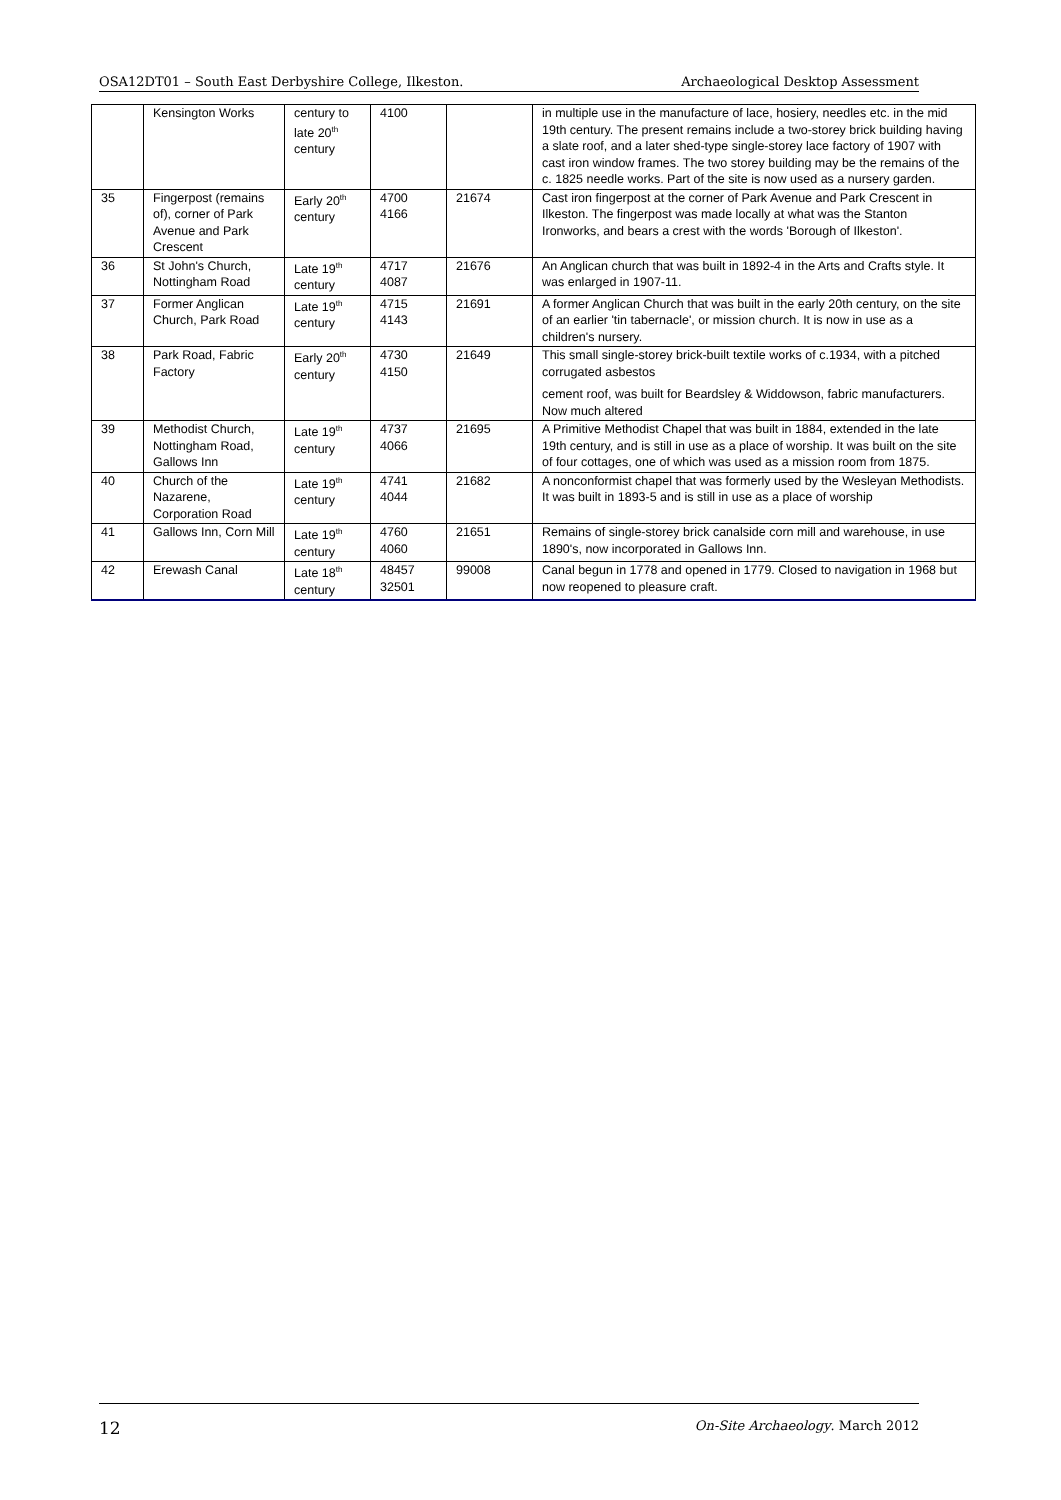OSA12DT01 – South East Derbyshire College, Ilkeston. Archaeological Desktop Assessment
| | Kensington Works | century to late 20<sup>th</sup> century | 4100 | | in multiple use in the manufacture of lace, hosiery, needles etc. in the mid 19th century. The present remains include a two-storey brick building having a slate roof, and a later shed-type single-storey lace factory of 1907 with cast iron window frames. The two storey building may be the remains of the c. 1825 needle works. Part of the site is now used as a nursery garden. |
| 35 | Fingerpost (remains of), corner of Park Avenue and Park Crescent | Early 20<sup>th</sup> century | 4700 4166 | 21674 | Cast iron fingerpost at the corner of Park Avenue and Park Crescent in Ilkeston. The fingerpost was made locally at what was the Stanton Ironworks, and bears a crest with the words 'Borough of Ilkeston'. |
| 36 | St John's Church, Nottingham Road | Late 19<sup>th</sup> century | 4717 4087 | 21676 | An Anglican church that was built in 1892-4 in the Arts and Crafts style. It was enlarged in 1907-11. |
| 37 | Former Anglican Church, Park Road | Late 19<sup>th</sup> century | 4715 4143 | 21691 | A former Anglican Church that was built in the early 20th century, on the site of an earlier 'tin tabernacle', or mission church. It is now in use as a children's nursery. |
| 38 | Park Road, Fabric Factory | Early 20<sup>th</sup> century | 4730 4150 | 21649 | This small single-storey brick-built textile works of c.1934, with a pitched corrugated asbestos cement roof, was built for Beardsley & Widdowson, fabric manufacturers. Now much altered |
| 39 | Methodist Church, Nottingham Road, Gallows Inn | Late 19<sup>th</sup> century | 4737 4066 | 21695 | A Primitive Methodist Chapel that was built in 1884, extended in the late 19th century, and is still in use as a place of worship. It was built on the site of four cottages, one of which was used as a mission room from 1875. |
| 40 | Church of the Nazarene, Corporation Road | Late 19<sup>th</sup> century | 4741 4044 | 21682 | A nonconformist chapel that was formerly used by the Wesleyan Methodists. It was built in 1893-5 and is still in use as a place of worship |
| 41 | Gallows Inn, Corn Mill | Late 19<sup>th</sup> century | 4760 4060 | 21651 | Remains of single-storey brick canalside corn mill and warehouse, in use 1890's, now incorporated in Gallows Inn. |
| 42 | Erewash Canal | Late 18<sup>th</sup> century | 48457 32501 | 99008 | Canal begun in 1778 and opened in 1779. Closed to navigation in 1968 but now reopened to pleasure craft. |
12 On-Site Archaeology. March 2012